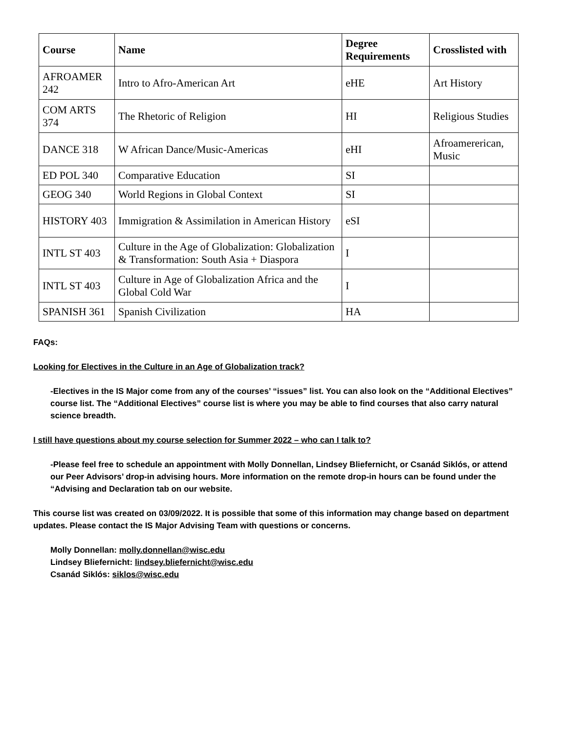| Course | Name | Degree Requirements | Crosslisted with |
| --- | --- | --- | --- |
| AFROAMER 242 | Intro to Afro-American Art | eHE | Art History |
| COM ARTS 374 | The Rhetoric of Religion | HI | Religious Studies |
| DANCE 318 | W African Dance/Music-Americas | eHI | Afroamererican, Music |
| ED POL 340 | Comparative Education | SI | |
| GEOG 340 | World Regions in Global Context | SI | |
| HISTORY 403 | Immigration & Assimilation in American History | eSI | |
| INTL ST 403 | Culture in the Age of Globalization: Globalization & Transformation: South Asia + Diaspora | I | |
| INTL ST 403 | Culture in Age of Globalization Africa and the Global Cold War | I | |
| SPANISH 361 | Spanish Civilization | HA | |
FAQs:
Looking for Electives in the Culture in an Age of Globalization track?
-Electives in the IS Major come from any of the courses’ “issues” list. You can also look on the “Additional Electives” course list. The “Additional Electives” course list is where you may be able to find courses that also carry natural science breadth.
I still have questions about my course selection for Summer 2022 – who can I talk to?
-Please feel free to schedule an appointment with Molly Donnellan, Lindsey Bliefernicht, or Csanád Siklós, or attend our Peer Advisors’ drop-in advising hours. More information on the remote drop-in hours can be found under the “Advising and Declaration tab on our website.
This course list was created on 03/09/2022. It is possible that some of this information may change based on department updates. Please contact the IS Major Advising Team with questions or concerns.
Molly Donnellan: molly.donnellan@wisc.edu
Lindsey Bliefernicht: lindsey.bliefernicht@wisc.edu
Csanád Siklós: siklos@wisc.edu